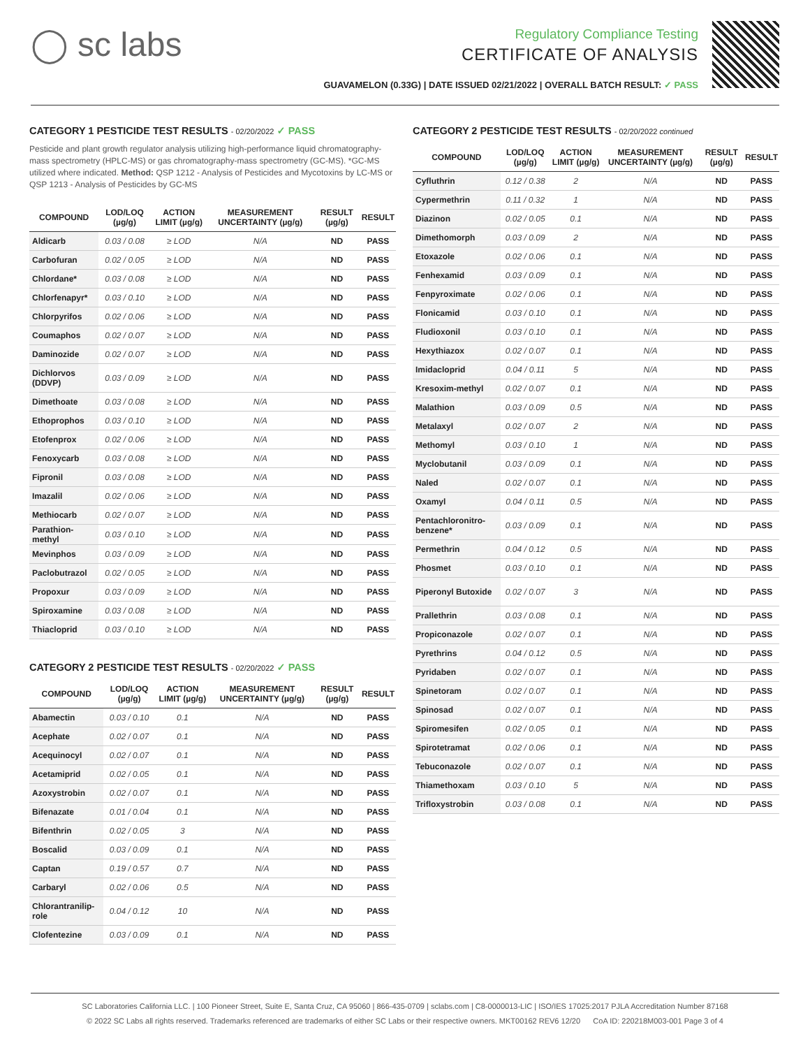◯ sc labs
Regulatory Compliance Testing
CERTIFICATE OF ANALYSIS
GUAVAMELON (0.33G) | DATE ISSUED 02/21/2022 | OVERALL BATCH RESULT: ✓ PASS
CATEGORY 1 PESTICIDE TEST RESULTS - 02/20/2022 ✓ PASS
Pesticide and plant growth regulator analysis utilizing high-performance liquid chromatography-mass spectrometry (HPLC-MS) or gas chromatography-mass spectrometry (GC-MS). *GC-MS utilized where indicated. Method: QSP 1212 - Analysis of Pesticides and Mycotoxins by LC-MS or QSP 1213 - Analysis of Pesticides by GC-MS
| COMPOUND | LOD/LOQ (µg/g) | ACTION LIMIT (µg/g) | MEASUREMENT UNCERTAINTY (µg/g) | RESULT (µg/g) | RESULT |
| --- | --- | --- | --- | --- | --- |
| Aldicarb | 0.03 / 0.08 | ≥ LOD | N/A | ND | PASS |
| Carbofuran | 0.02 / 0.05 | ≥ LOD | N/A | ND | PASS |
| Chlordane* | 0.03 / 0.08 | ≥ LOD | N/A | ND | PASS |
| Chlorfenapyr* | 0.03 / 0.10 | ≥ LOD | N/A | ND | PASS |
| Chlorpyrifos | 0.02 / 0.06 | ≥ LOD | N/A | ND | PASS |
| Coumaphos | 0.02 / 0.07 | ≥ LOD | N/A | ND | PASS |
| Daminozide | 0.02 / 0.07 | ≥ LOD | N/A | ND | PASS |
| Dichlorvos (DDVP) | 0.03 / 0.09 | ≥ LOD | N/A | ND | PASS |
| Dimethoate | 0.03 / 0.08 | ≥ LOD | N/A | ND | PASS |
| Ethoprophos | 0.03 / 0.10 | ≥ LOD | N/A | ND | PASS |
| Etofenprox | 0.02 / 0.06 | ≥ LOD | N/A | ND | PASS |
| Fenoxycarb | 0.03 / 0.08 | ≥ LOD | N/A | ND | PASS |
| Fipronil | 0.03 / 0.08 | ≥ LOD | N/A | ND | PASS |
| Imazalil | 0.02 / 0.06 | ≥ LOD | N/A | ND | PASS |
| Methiocarb | 0.02 / 0.07 | ≥ LOD | N/A | ND | PASS |
| Parathion-methyl | 0.03 / 0.10 | ≥ LOD | N/A | ND | PASS |
| Mevinphos | 0.03 / 0.09 | ≥ LOD | N/A | ND | PASS |
| Paclobutrazol | 0.02 / 0.05 | ≥ LOD | N/A | ND | PASS |
| Propoxur | 0.03 / 0.09 | ≥ LOD | N/A | ND | PASS |
| Spiroxamine | 0.03 / 0.08 | ≥ LOD | N/A | ND | PASS |
| Thiacloprid | 0.03 / 0.10 | ≥ LOD | N/A | ND | PASS |
CATEGORY 2 PESTICIDE TEST RESULTS - 02/20/2022 ✓ PASS
| COMPOUND | LOD/LOQ (µg/g) | ACTION LIMIT (µg/g) | MEASUREMENT UNCERTAINTY (µg/g) | RESULT (µg/g) | RESULT |
| --- | --- | --- | --- | --- | --- |
| Abamectin | 0.03 / 0.10 | 0.1 | N/A | ND | PASS |
| Acephate | 0.02 / 0.07 | 0.1 | N/A | ND | PASS |
| Acequinocyl | 0.02 / 0.07 | 0.1 | N/A | ND | PASS |
| Acetamiprid | 0.02 / 0.05 | 0.1 | N/A | ND | PASS |
| Azoxystrobin | 0.02 / 0.07 | 0.1 | N/A | ND | PASS |
| Bifenazate | 0.01 / 0.04 | 0.1 | N/A | ND | PASS |
| Bifenthrin | 0.02 / 0.05 | 3 | N/A | ND | PASS |
| Boscalid | 0.03 / 0.09 | 0.1 | N/A | ND | PASS |
| Captan | 0.19 / 0.57 | 0.7 | N/A | ND | PASS |
| Carbaryl | 0.02 / 0.06 | 0.5 | N/A | ND | PASS |
| Chlorantranilip-role | 0.04 / 0.12 | 10 | N/A | ND | PASS |
| Clofentezine | 0.03 / 0.09 | 0.1 | N/A | ND | PASS |
CATEGORY 2 PESTICIDE TEST RESULTS - 02/20/2022 continued
| COMPOUND | LOD/LOQ (µg/g) | ACTION LIMIT (µg/g) | MEASUREMENT UNCERTAINTY (µg/g) | RESULT (µg/g) | RESULT |
| --- | --- | --- | --- | --- | --- |
| Cyfluthrin | 0.12 / 0.38 | 2 | N/A | ND | PASS |
| Cypermethrin | 0.11 / 0.32 | 1 | N/A | ND | PASS |
| Diazinon | 0.02 / 0.05 | 0.1 | N/A | ND | PASS |
| Dimethomorph | 0.03 / 0.09 | 2 | N/A | ND | PASS |
| Etoxazole | 0.02 / 0.06 | 0.1 | N/A | ND | PASS |
| Fenhexamid | 0.03 / 0.09 | 0.1 | N/A | ND | PASS |
| Fenpyroximate | 0.02 / 0.06 | 0.1 | N/A | ND | PASS |
| Flonicamid | 0.03 / 0.10 | 0.1 | N/A | ND | PASS |
| Fludioxonil | 0.03 / 0.10 | 0.1 | N/A | ND | PASS |
| Hexythiazox | 0.02 / 0.07 | 0.1 | N/A | ND | PASS |
| Imidacloprid | 0.04 / 0.11 | 5 | N/A | ND | PASS |
| Kresoxim-methyl | 0.02 / 0.07 | 0.1 | N/A | ND | PASS |
| Malathion | 0.03 / 0.09 | 0.5 | N/A | ND | PASS |
| Metalaxyl | 0.02 / 0.07 | 2 | N/A | ND | PASS |
| Methomyl | 0.03 / 0.10 | 1 | N/A | ND | PASS |
| Myclobutanil | 0.03 / 0.09 | 0.1 | N/A | ND | PASS |
| Naled | 0.02 / 0.07 | 0.1 | N/A | ND | PASS |
| Oxamyl | 0.04 / 0.11 | 0.5 | N/A | ND | PASS |
| Pentachloronitro-benzene* | 0.03 / 0.09 | 0.1 | N/A | ND | PASS |
| Permethrin | 0.04 / 0.12 | 0.5 | N/A | ND | PASS |
| Phosmet | 0.03 / 0.10 | 0.1 | N/A | ND | PASS |
| Piperonyl Butoxide | 0.02 / 0.07 | 3 | N/A | ND | PASS |
| Prallethrin | 0.03 / 0.08 | 0.1 | N/A | ND | PASS |
| Propiconazole | 0.02 / 0.07 | 0.1 | N/A | ND | PASS |
| Pyrethrins | 0.04 / 0.12 | 0.5 | N/A | ND | PASS |
| Pyridaben | 0.02 / 0.07 | 0.1 | N/A | ND | PASS |
| Spinetoram | 0.02 / 0.07 | 0.1 | N/A | ND | PASS |
| Spinosad | 0.02 / 0.07 | 0.1 | N/A | ND | PASS |
| Spiromesifen | 0.02 / 0.05 | 0.1 | N/A | ND | PASS |
| Spirotetramat | 0.02 / 0.06 | 0.1 | N/A | ND | PASS |
| Tebuconazole | 0.02 / 0.07 | 0.1 | N/A | ND | PASS |
| Thiamethoxam | 0.03 / 0.10 | 5 | N/A | ND | PASS |
| Trifloxystrobin | 0.03 / 0.08 | 0.1 | N/A | ND | PASS |
SC Laboratories California LLC. | 100 Pioneer Street, Suite E, Santa Cruz, CA 95060 | 866-435-0709 | sclabs.com | C8-0000013-LIC | ISO/IES 17025:2017 PJLA Accreditation Number 87168
© 2022 SC Labs all rights reserved. Trademarks referenced are trademarks of either SC Labs or their respective owners. MKT00162 REV6 12/20 CoA ID: 220218M003-001 Page 3 of 4